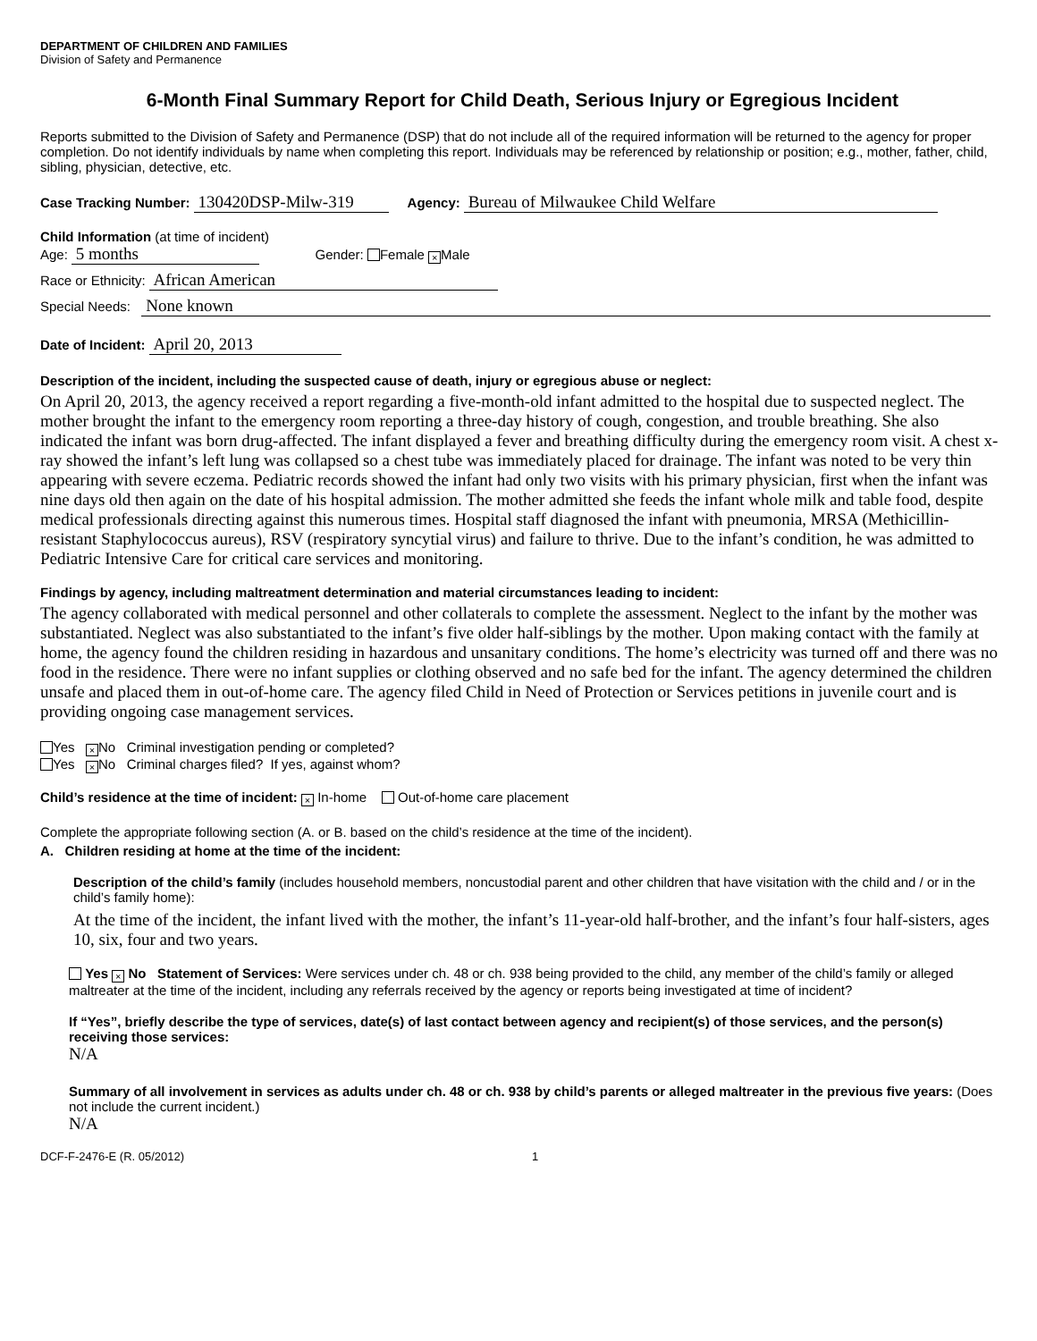DEPARTMENT OF CHILDREN AND FAMILIES
Division of Safety and Permanence
6-Month Final Summary Report for Child Death, Serious Injury or Egregious Incident
Reports submitted to the Division of Safety and Permanence (DSP) that do not include all of the required information will be returned to the agency for proper completion. Do not identify individuals by name when completing this report. Individuals may be referenced by relationship or position; e.g., mother, father, child, sibling, physician, detective, etc.
Case Tracking Number: 130420DSP-Milw-319 Agency: Bureau of Milwaukee Child Welfare
Child Information (at time of incident)
Age: 5 months Gender: Female × Male
Race or Ethnicity: African American
Special Needs: None known
Date of Incident: April 20, 2013
Description of the incident, including the suspected cause of death, injury or egregious abuse or neglect:
On April 20, 2013, the agency received a report regarding a five-month-old infant admitted to the hospital due to suspected neglect. The mother brought the infant to the emergency room reporting a three-day history of cough, congestion, and trouble breathing. She also indicated the infant was born drug-affected. The infant displayed a fever and breathing difficulty during the emergency room visit. A chest x-ray showed the infant’s left lung was collapsed so a chest tube was immediately placed for drainage. The infant was noted to be very thin appearing with severe eczema. Pediatric records showed the infant had only two visits with his primary physician, first when the infant was nine days old then again on the date of his hospital admission. The mother admitted she feeds the infant whole milk and table food, despite medical professionals directing against this numerous times. Hospital staff diagnosed the infant with pneumonia, MRSA (Methicillin-resistant Staphylococcus aureus), RSV (respiratory syncytial virus) and failure to thrive. Due to the infant’s condition, he was admitted to Pediatric Intensive Care for critical care services and monitoring.
Findings by agency, including maltreatment determination and material circumstances leading to incident:
The agency collaborated with medical personnel and other collaterals to complete the assessment. Neglect to the infant by the mother was substantiated. Neglect was also substantiated to the infant’s five older half-siblings by the mother. Upon making contact with the family at home, the agency found the children residing in hazardous and unsanitary conditions. The home’s electricity was turned off and there was no food in the residence. There were no infant supplies or clothing observed and no safe bed for the infant. The agency determined the children unsafe and placed them in out-of-home care. The agency filed Child in Need of Protection or Services petitions in juvenile court and is providing ongoing case management services.
Yes × No Criminal investigation pending or completed?
Yes × No Criminal charges filed? If yes, against whom?
Child’s residence at the time of incident: × In-home Out-of-home care placement
Complete the appropriate following section (A. or B. based on the child’s residence at the time of the incident).
A. Children residing at home at the time of the incident:
Description of the child’s family (includes household members, noncustodial parent and other children that have visitation with the child and / or in the child’s family home):
At the time of the incident, the infant lived with the mother, the infant’s 11-year-old half-brother, and the infant’s four half-sisters, ages 10, six, four and two years.
Yes × No Statement of Services: Were services under ch. 48 or ch. 938 being provided to the child, any member of the child’s family or alleged maltreater at the time of the incident, including any referrals received by the agency or reports being investigated at time of incident?
If “Yes”, briefly describe the type of services, date(s) of last contact between agency and recipient(s) of those services, and the person(s) receiving those services:
N/A
Summary of all involvement in services as adults under ch. 48 or ch. 938 by child’s parents or alleged maltreater in the previous five years: (Does not include the current incident.)
N/A
DCF-F-2476-E (R. 05/2012) 1